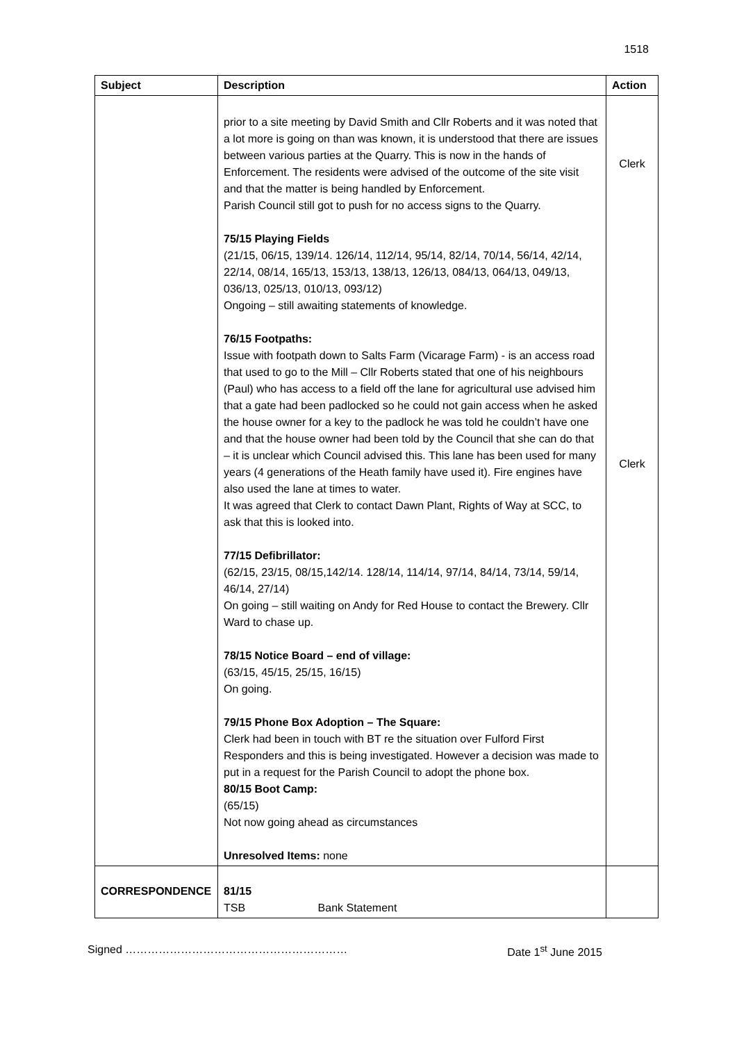1518
| Subject | Description | Action |
| --- | --- | --- |
| | prior to a site meeting by David Smith and Cllr Roberts and it was noted that a lot more is going on than was known, it is understood that there are issues between various parties at the Quarry. This is now in the hands of Enforcement. The residents were advised of the outcome of the site visit and that the matter is being handled by Enforcement. Parish Council still got to push for no access signs to the Quarry. 75/15 Playing Fields (21/15, 06/15, 139/14. 126/14, 112/14, 95/14, 82/14, 70/14, 56/14, 42/14, 22/14, 08/14, 165/13, 153/13, 138/13, 126/13, 084/13, 064/13, 049/13, 036/13, 025/13, 010/13, 093/12) Ongoing – still awaiting statements of knowledge. 76/15 Footpaths: Issue with footpath down to Salts Farm (Vicarage Farm) - is an access road that used to go to the Mill – Cllr Roberts stated that one of his neighbours (Paul) who has access to a field off the lane for agricultural use advised him that a gate had been padlocked so he could not gain access when he asked the house owner for a key to the padlock he was told he couldn’t have one and that the house owner had been told by the Council that she can do that – it is unclear which Council advised this. This lane has been used for many years (4 generations of the Heath family have used it). Fire engines have also used the lane at times to water. It was agreed that Clerk to contact Dawn Plant, Rights of Way at SCC, to ask that this is looked into. 77/15 Defibrillator: (62/15, 23/15, 08/15,142/14. 128/14, 114/14, 97/14, 84/14, 73/14, 59/14, 46/14, 27/14) On going – still waiting on Andy for Red House to contact the Brewery. Cllr Ward to chase up. 78/15 Notice Board – end of village: (63/15, 45/15, 25/15, 16/15) On going. 79/15 Phone Box Adoption – The Square: Clerk had been in touch with BT re the situation over Fulford First Responders and this is being investigated. However a decision was made to put in a request for the Parish Council to adopt the phone box. 80/15 Boot Camp: (65/15) Not now going ahead as circumstances Unresolved Items: none | Clerk Clerk |
| CORRESPONDENCE | 81/15 TSB Bank Statement | |
Signed …………………………………………………… Date 1<sup>st</sup> June 2015